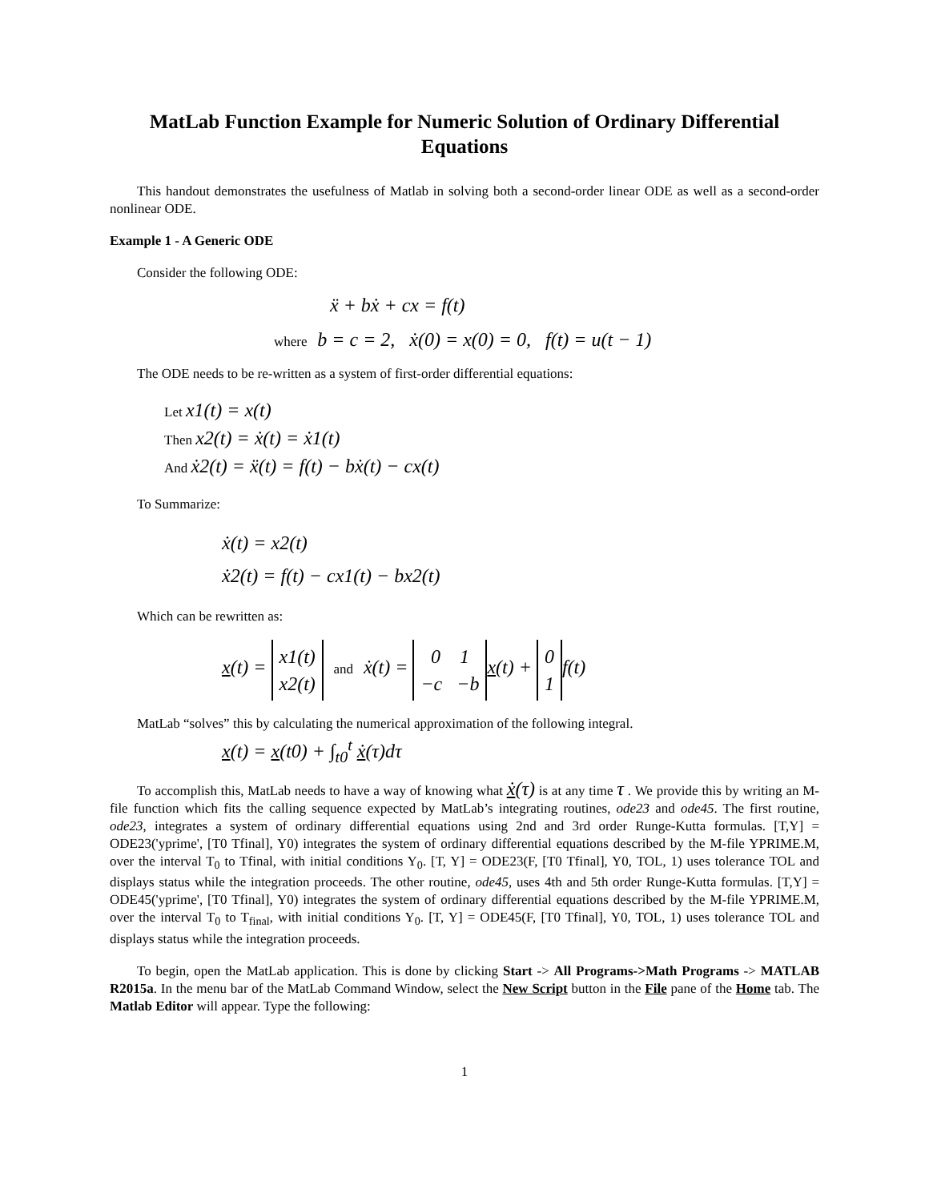MatLab Function Example for Numeric Solution of Ordinary Differential Equations
This handout demonstrates the usefulness of Matlab in solving both a second-order linear ODE as well as a second-order nonlinear ODE.
Example 1 - A Generic ODE
Consider the following ODE:
ẍ + bẋ + cx = f(t)
where b = c = 2, ẋ(0) = x(0) = 0, f(t) = u(t − 1)
The ODE needs to be re-written as a system of first-order differential equations:
Let x1(t) = x(t)
Then x2(t) = ẋ(t) = ẋ1(t)
And ẋ2(t) = ẍ(t) = f(t) − bẋ(t) − cx(t)
To Summarize:
ẋ(t) = x2(t)
ẋ2(t) = f(t) − cx1(t) − bx2(t)
Which can be rewritten as:
x(t) = x1(t)
x2(t) and ẋ(t) = 0 1
−c −b x(t) + 0
1 f(t)
MatLab “solves” this by calculating the numerical approximation of the following integral.
x(t) = x(t0) + ∫<sub>t0</sub><sup>t</sup> ẋ(τ)dτ
To accomplish this, MatLab needs to have a way of knowing what ẋ(τ) is at any time τ . We provide this by writing an M-file function which fits the calling sequence expected by MatLab’s integrating routines, ode23 and ode45. The first routine, ode23, integrates a system of ordinary differential equations using 2nd and 3rd order Runge-Kutta formulas. [T,Y] = ODE23('yprime', [T0 Tfinal], Y0) integrates the system of ordinary differential equations described by the M-file YPRIME.M, over the interval T<sub>0</sub> to Tfinal, with initial conditions Y<sub>0</sub>. [T, Y] = ODE23(F, [T0 Tfinal], Y0, TOL, 1) uses tolerance TOL and displays status while the integration proceeds. The other routine, ode45, uses 4th and 5th order Runge-Kutta formulas. [T,Y] = ODE45('yprime', [T0 Tfinal], Y0) integrates the system of ordinary differential equations described by the M-file YPRIME.M, over the interval T<sub>0</sub> to T<sub>final</sub>, with initial conditions Y<sub>0</sub>. [T, Y] = ODE45(F, [T0 Tfinal], Y0, TOL, 1) uses tolerance TOL and displays status while the integration proceeds.
To begin, open the MatLab application. This is done by clicking Start -> All Programs->Math Programs -> MATLAB R2015a. In the menu bar of the MatLab Command Window, select the New Script button in the File pane of the Home tab. The Matlab Editor will appear. Type the following:
1